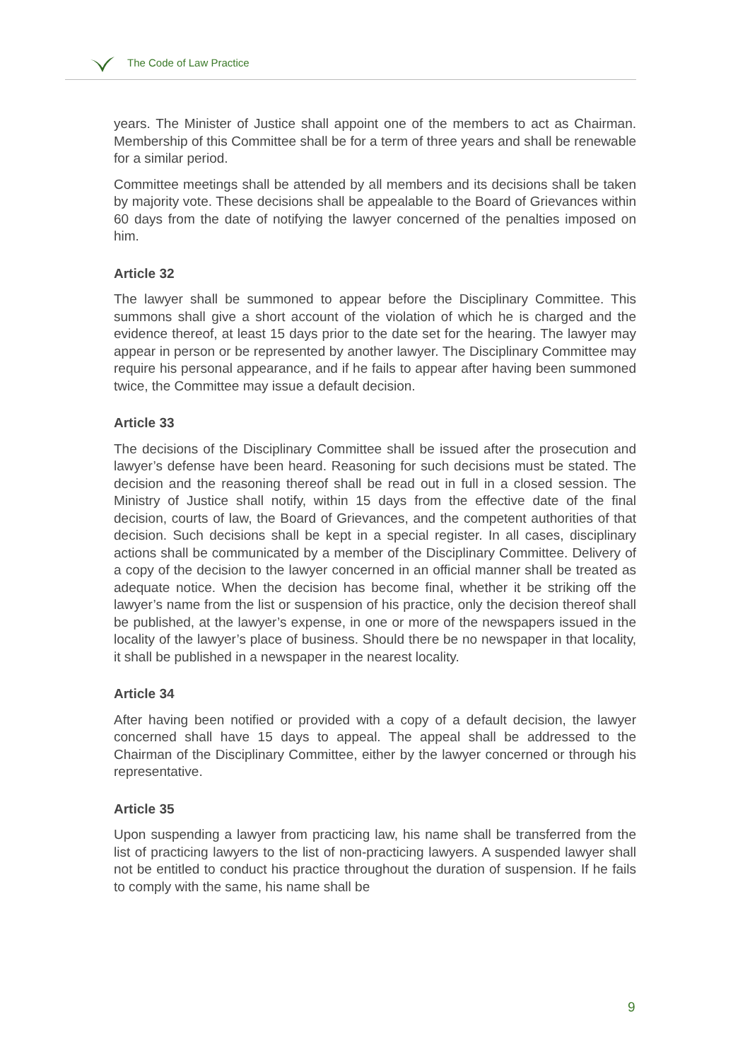The Code of Law Practice
years. The Minister of Justice shall appoint one of the members to act as Chairman. Membership of this Committee shall be for a term of three years and shall be renewable for a similar period.
Committee meetings shall be attended by all members and its decisions shall be taken by majority vote. These decisions shall be appealable to the Board of Grievances within 60 days from the date of notifying the lawyer concerned of the penalties imposed on him.
Article 32
The lawyer shall be summoned to appear before the Disciplinary Committee. This summons shall give a short account of the violation of which he is charged and the evidence thereof, at least 15 days prior to the date set for the hearing. The lawyer may appear in person or be represented by another lawyer. The Disciplinary Committee may require his personal appearance, and if he fails to appear after having been summoned twice, the Committee may issue a default decision.
Article 33
The decisions of the Disciplinary Committee shall be issued after the prosecution and lawyer’s defense have been heard. Reasoning for such decisions must be stated. The decision and the reasoning thereof shall be read out in full in a closed session. The Ministry of Justice shall notify, within 15 days from the effective date of the final decision, courts of law, the Board of Grievances, and the competent authorities of that decision. Such decisions shall be kept in a special register. In all cases, disciplinary actions shall be communicated by a member of the Disciplinary Committee. Delivery of a copy of the decision to the lawyer concerned in an official manner shall be treated as adequate notice. When the decision has become final, whether it be striking off the lawyer’s name from the list or suspension of his practice, only the decision thereof shall be published, at the lawyer’s expense, in one or more of the newspapers issued in the locality of the lawyer’s place of business. Should there be no newspaper in that locality, it shall be published in a newspaper in the nearest locality.
Article 34
After having been notified or provided with a copy of a default decision, the lawyer concerned shall have 15 days to appeal. The appeal shall be addressed to the Chairman of the Disciplinary Committee, either by the lawyer concerned or through his representative.
Article 35
Upon suspending a lawyer from practicing law, his name shall be transferred from the list of practicing lawyers to the list of non-practicing lawyers. A suspended lawyer shall not be entitled to conduct his practice throughout the duration of suspension. If he fails to comply with the same, his name shall be
9